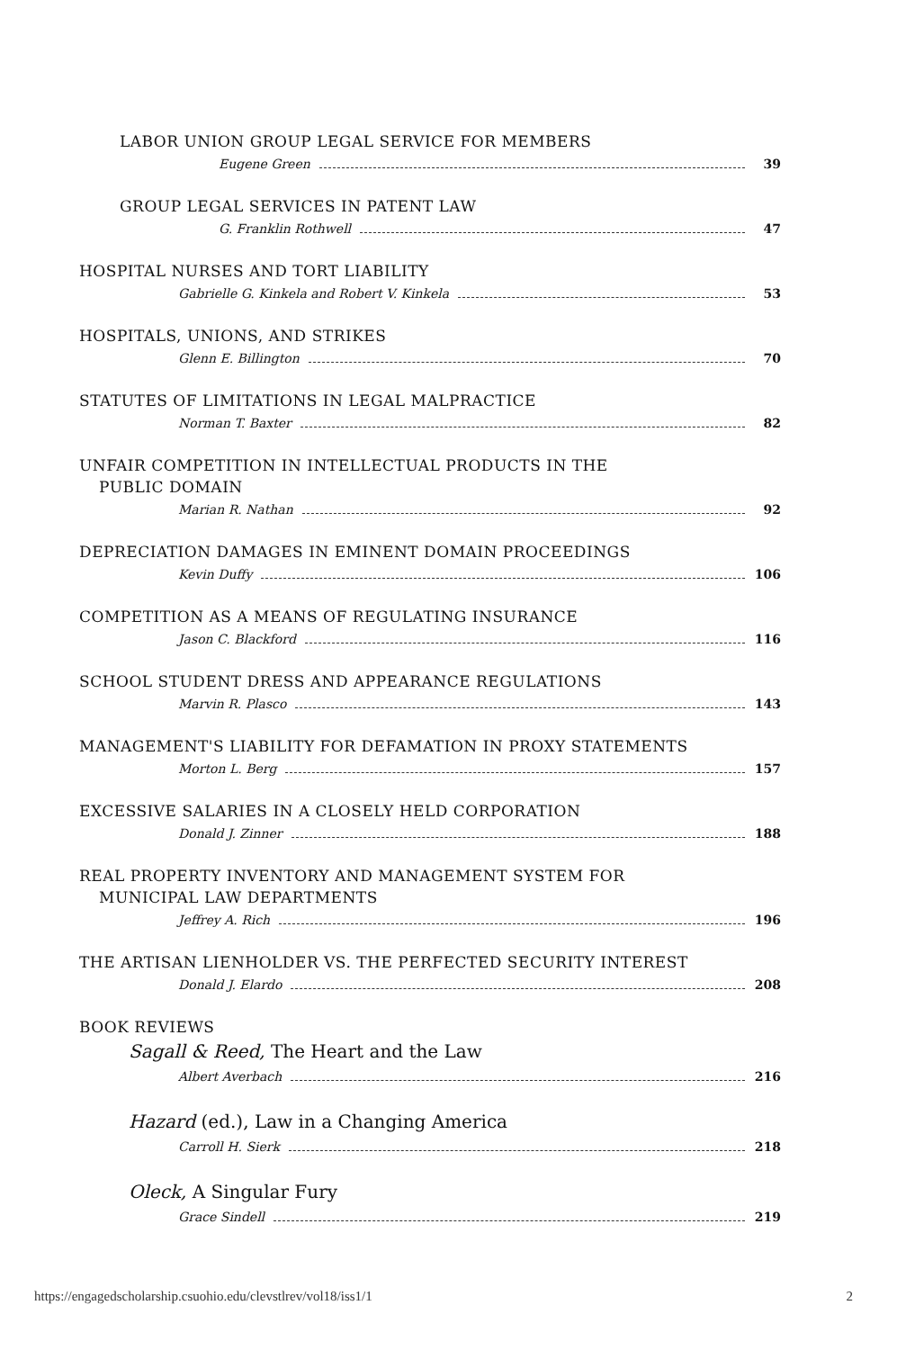LABOR UNION GROUP LEGAL SERVICE FOR MEMBERS
Eugene Green 39
GROUP LEGAL SERVICES IN PATENT LAW
G. Franklin Rothwell 47
HOSPITAL NURSES AND TORT LIABILITY
Gabrielle G. Kinkela and Robert V. Kinkela 53
HOSPITALS, UNIONS, AND STRIKES
Glenn E. Billington 70
STATUTES OF LIMITATIONS IN LEGAL MALPRACTICE
Norman T. Baxter 82
UNFAIR COMPETITION IN INTELLECTUAL PRODUCTS IN THE
PUBLIC DOMAIN
Marian R. Nathan 92
DEPRECIATION DAMAGES IN EMINENT DOMAIN PROCEEDINGS
Kevin Duffy 106
COMPETITION AS A MEANS OF REGULATING INSURANCE
Jason C. Blackford 116
SCHOOL STUDENT DRESS AND APPEARANCE REGULATIONS
Marvin R. Plasco 143
MANAGEMENT'S LIABILITY FOR DEFAMATION IN PROXY STATEMENTS
Morton L. Berg 157
EXCESSIVE SALARIES IN A CLOSELY HELD CORPORATION
Donald J. Zinner 188
REAL PROPERTY INVENTORY AND MANAGEMENT SYSTEM FOR
MUNICIPAL LAW DEPARTMENTS
Jeffrey A. Rich 196
THE ARTISAN LIENHOLDER VS. THE PERFECTED SECURITY INTEREST
Donald J. Elardo 208
BOOK REVIEWS
Sagall & Reed, The Heart and the Law
Albert Averbach 216
Hazard (ed.), Law in a Changing America
Carroll H. Sierk 218
Oleck, A Singular Fury
Grace Sindell 219
https://engagedscholarship.csuohio.edu/clevstlrev/vol18/iss1/1 2